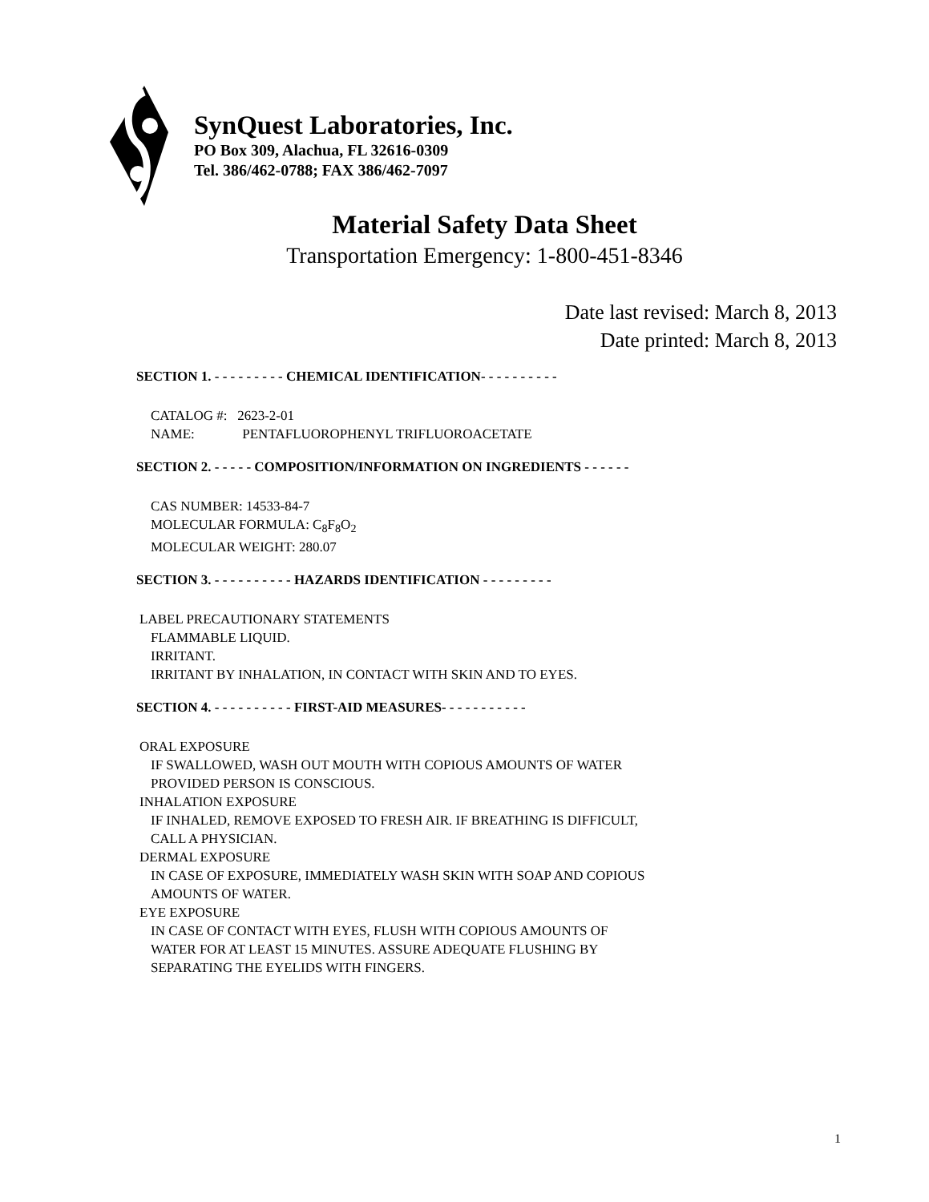SynQuest Laboratories, Inc.
PO Box 309, Alachua, FL 32616-0309
Tel. 386/462-0788; FAX 386/462-7097
Material Safety Data Sheet
Transportation Emergency: 1-800-451-8346
Date last revised: March 8, 2013
Date printed: March 8, 2013
SECTION 1. - - - - - - - - - CHEMICAL IDENTIFICATION- - - - - - - - - -
CATALOG #: 2623-2-01
NAME: PENTAFLUOROPHENYL TRIFLUOROACETATE
SECTION 2. - - - - - COMPOSITION/INFORMATION ON INGREDIENTS - - - - - -
CAS NUMBER: 14533-84-7
MOLECULAR FORMULA: C<sub>8</sub>F<sub>8</sub>O<sub>2</sub>
MOLECULAR WEIGHT: 280.07
SECTION 3. - - - - - - - - - - HAZARDS IDENTIFICATION - - - - - - - - -
LABEL PRECAUTIONARY STATEMENTS
FLAMMABLE LIQUID.
IRRITANT.
IRRITANT BY INHALATION, IN CONTACT WITH SKIN AND TO EYES.
SECTION 4. - - - - - - - - - - FIRST-AID MEASURES- - - - - - - - - - -
ORAL EXPOSURE
IF SWALLOWED, WASH OUT MOUTH WITH COPIOUS AMOUNTS OF WATER
PROVIDED PERSON IS CONSCIOUS.
INHALATION EXPOSURE
IF INHALED, REMOVE EXPOSED TO FRESH AIR. IF BREATHING IS DIFFICULT,
CALL A PHYSICIAN.
DERMAL EXPOSURE
IN CASE OF EXPOSURE, IMMEDIATELY WASH SKIN WITH SOAP AND COPIOUS
AMOUNTS OF WATER.
EYE EXPOSURE
IN CASE OF CONTACT WITH EYES, FLUSH WITH COPIOUS AMOUNTS OF
WATER FOR AT LEAST 15 MINUTES. ASSURE ADEQUATE FLUSHING BY
SEPARATING THE EYELIDS WITH FINGERS.
1